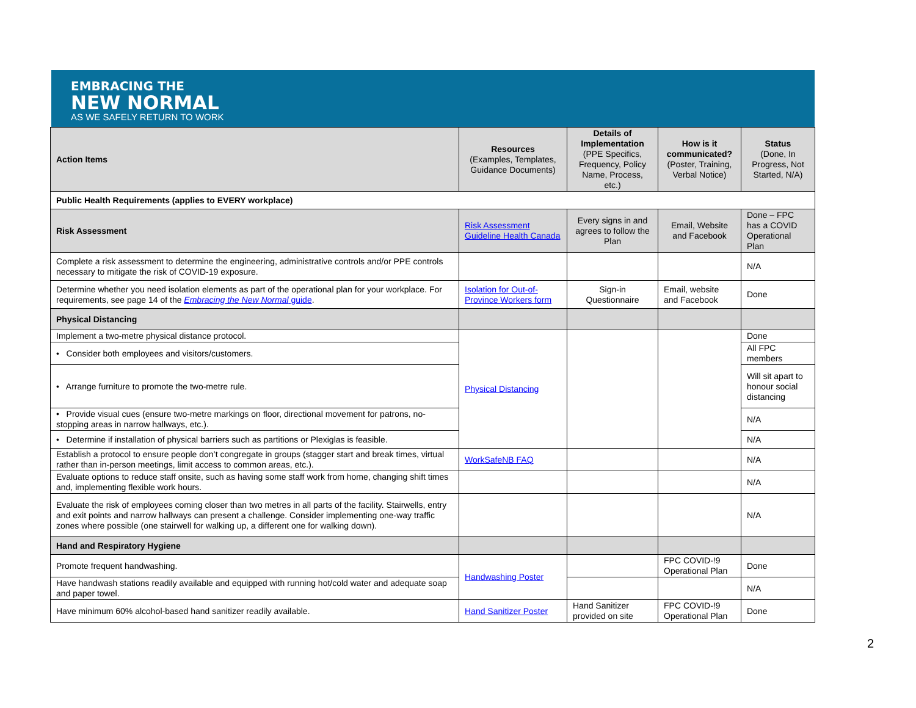EMBRACING THE
NEW NORMAL
AS WE SAFELY RETURN TO WORK
| Action Items | Resources (Examples, Templates, Guidance Documents) | Details of Implementation (PPE Specifics, Frequency, Policy Name, Process, etc.) | How is it communicated? (Poster, Training, Verbal Notice) | Status (Done, In Progress, Not Started, N/A) |
| --- | --- | --- | --- | --- |
| Public Health Requirements (applies to EVERY workplace) | | | | |
| Risk Assessment | Risk Assessment Guideline Health Canada | Every signs in and agrees to follow the Plan | Email, Website and Facebook | Done – FPC has a COVID Operational Plan |
| Complete a risk assessment to determine the engineering, administrative controls and/or PPE controls necessary to mitigate the risk of COVID-19 exposure. | | | | N/A |
| Determine whether you need isolation elements as part of the operational plan for your workplace. For requirements, see page 14 of the Embracing the New Normal guide . | Isolation for Out-of-Province Workers form | Sign-in Questionnaire | Email, website and Facebook | Done |
| Physical Distancing | | | | |
| Implement a two-metre physical distance protocol. | Physical Distancing | | | Done |
| • Consider both employees and visitors/customers. | | | | All FPC members |
| • Arrange furniture to promote the two-metre rule. | | | | Will sit apart to honour social distancing |
| • Provide visual cues (ensure two-metre markings on floor, directional movement for patrons, no-stopping areas in narrow hallways, etc.). | | | | N/A |
| • Determine if installation of physical barriers such as partitions or Plexiglas is feasible. | | | | N/A |
| Establish a protocol to ensure people don’t congregate in groups (stagger start and break times, virtual rather than in-person meetings, limit access to common areas, etc.). | WorkSafeNB FAQ | | | N/A |
| Evaluate options to reduce staff onsite, such as having some staff work from home, changing shift times and, implementing flexible work hours. | | | | N/A |
| Evaluate the risk of employees coming closer than two metres in all parts of the facility. Stairwells, entry and exit points and narrow hallways can present a challenge. Consider implementing one-way traffic zones where possible (one stairwell for walking up, a different one for walking down). | | | | N/A |
| Hand and Respiratory Hygiene | | | | |
| Promote frequent handwashing. | Handwashing Poster | | FPC COVID-!9 Operational Plan | Done |
| Have handwash stations readily available and equipped with running hot/cold water and adequate soap and paper towel. | | | | N/A |
| Have minimum 60% alcohol-based hand sanitizer readily available. | Hand Sanitizer Poster | Hand Sanitizer provided on site | FPC COVID-!9 Operational Plan | Done |
2